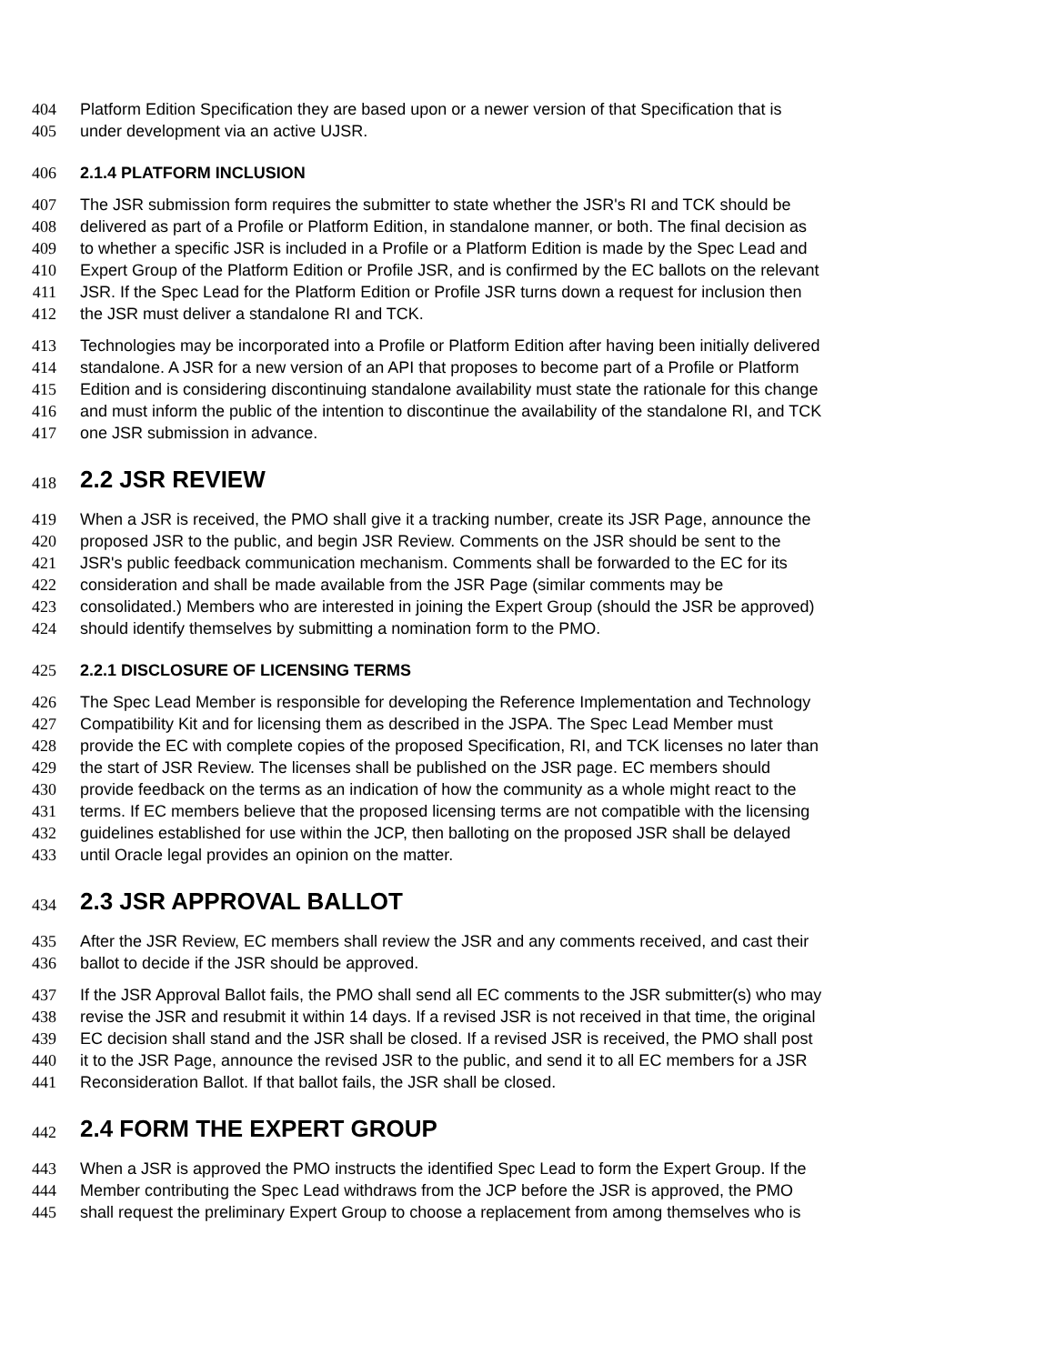404 Platform Edition Specification they are based upon or a newer version of that Specification that is
405 under development via an active UJSR.
406 2.1.4 PLATFORM INCLUSION
407 The JSR submission form requires the submitter to state whether the JSR's RI and TCK should be
408 delivered as part of a Profile or Platform Edition, in standalone manner, or both. The final decision as
409 to whether a specific JSR is included in a Profile or a Platform Edition is made by the Spec Lead and
410 Expert Group of the Platform Edition or Profile JSR, and is confirmed by the EC ballots on the relevant
411 JSR. If the Spec Lead for the Platform Edition or Profile JSR turns down a request for inclusion then
412 the JSR must deliver a standalone RI and TCK.
413 Technologies may be incorporated into a Profile or Platform Edition after having been initially delivered
414 standalone. A JSR for a new version of an API that proposes to become part of a Profile or Platform
415 Edition and is considering discontinuing standalone availability must state the rationale for this change
416 and must inform the public of the intention to discontinue the availability of the standalone RI, and TCK
417 one JSR submission in advance.
418 2.2 JSR REVIEW
419 When a JSR is received, the PMO shall give it a tracking number, create its JSR Page, announce the
420 proposed JSR to the public, and begin JSR Review. Comments on the JSR should be sent to the
421 JSR's public feedback communication mechanism. Comments shall be forwarded to the EC for its
422 consideration and shall be made available from the JSR Page (similar comments may be
423 consolidated.) Members who are interested in joining the Expert Group (should the JSR be approved)
424 should identify themselves by submitting a nomination form to the PMO.
425 2.2.1 DISCLOSURE OF LICENSING TERMS
426 The Spec Lead Member is responsible for developing the Reference Implementation and Technology
427 Compatibility Kit and for licensing them as described in the JSPA. The Spec Lead Member must
428 provide the EC with complete copies of the proposed Specification, RI, and TCK licenses no later than
429 the start of JSR Review. The licenses shall be published on the JSR page. EC members should
430 provide feedback on the terms as an indication of how the community as a whole might react to the
431 terms. If EC members believe that the proposed licensing terms are not compatible with the licensing
432 guidelines established for use within the JCP, then balloting on the proposed JSR shall be delayed
433 until Oracle legal provides an opinion on the matter.
434 2.3 JSR APPROVAL BALLOT
435 After the JSR Review, EC members shall review the JSR and any comments received, and cast their
436 ballot to decide if the JSR should be approved.
437 If the JSR Approval Ballot fails, the PMO shall send all EC comments to the JSR submitter(s) who may
438 revise the JSR and resubmit it within 14 days. If a revised JSR is not received in that time, the original
439 EC decision shall stand and the JSR shall be closed. If a revised JSR is received, the PMO shall post
440 it to the JSR Page, announce the revised JSR to the public, and send it to all EC members for a JSR
441 Reconsideration Ballot. If that ballot fails, the JSR shall be closed.
442 2.4 FORM THE EXPERT GROUP
443 When a JSR is approved the PMO instructs the identified Spec Lead to form the Expert Group. If the
444 Member contributing the Spec Lead withdraws from the JCP before the JSR is approved, the PMO
445 shall request the preliminary Expert Group to choose a replacement from among themselves who is